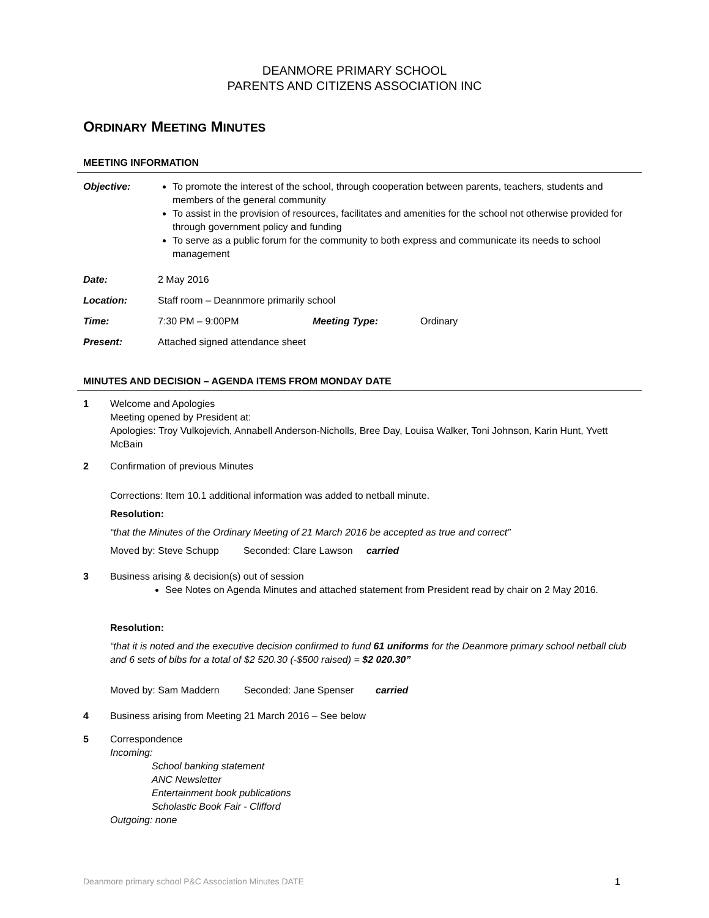DEANMORE PRIMARY SCHOOL
PARENTS AND CITIZENS ASSOCIATION INC
ORDINARY MEETING MINUTES
MEETING INFORMATION
Objective: To promote the interest of the school, through cooperation between parents, teachers, students and members of the general community
To assist in the provision of resources, facilitates and amenities for the school not otherwise provided for through government policy and funding
To serve as a public forum for the community to both express and communicate its needs to school management
Date: 2 May 2016
Location: Staff room – Deannmore primarily school
Time: 7:30 PM – 9:00PM Meeting Type: Ordinary
Present: Attached signed attendance sheet
MINUTES AND DECISION – AGENDA ITEMS FROM MONDAY DATE
1 Welcome and Apologies
Meeting opened by President at:
Apologies: Troy Vulkojevich, Annabell Anderson-Nicholls, Bree Day, Louisa Walker, Toni Johnson, Karin Hunt, Yvett McBain
2 Confirmation of previous Minutes
Corrections: Item 10.1 additional information was added to netball minute.
Resolution:
“that the Minutes of the Ordinary Meeting of 21 March 2016 be accepted as true and correct”
Moved by: Steve Schupp Seconded: Clare Lawson carried
3 Business arising & decision(s) out of session
See Notes on Agenda Minutes and attached statement from President read by chair on 2 May 2016.
Resolution:
“that it is noted and the executive decision confirmed to fund 61 uniforms for the Deanmore primary school netball club and 6 sets of bibs for a total of $2 520.30 (-$500 raised) = $2 020.30”
Moved by: Sam Maddern Seconded: Jane Spenser carried
4 Business arising from Meeting 21 March 2016 – See below
5 Correspondence
Incoming:
School banking statement
ANC Newsletter
Entertainment book publications
Scholastic Book Fair - Clifford
Outgoing: none
Deanmore primary school P&C Association Minutes DATE 1